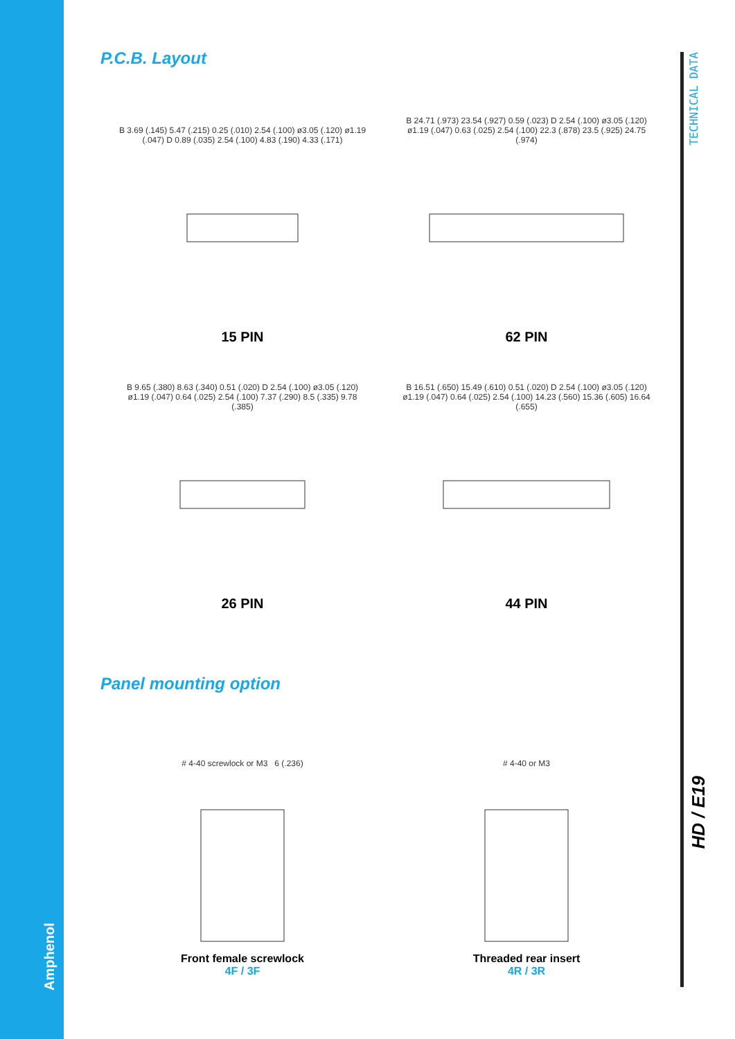Amphenol
TECHNICAL DATA
HD / E19
P.C.B. Layout
B 3.69 (.145) 5.47 (.215) 0.25 (.010) 2.54 (.100) ø3.05 (.120) ø1.19 (.047) D 0.89 (.035) 2.54 (.100) 4.83 (.190) 4.33 (.171)
15 PIN
B 24.71 (.973) 23.54 (.927) 0.59 (.023) D 2.54 (.100) ø3.05 (.120) ø1.19 (.047) 0.63 (.025) 2.54 (.100) 22.3 (.878) 23.5 (.925) 24.75 (.974)
62 PIN
B 9.65 (.380) 8.63 (.340) 0.51 (.020) D 2.54 (.100) ø3.05 (.120) ø1.19 (.047) 0.64 (.025) 2.54 (.100) 7.37 (.290) 8.5 (.335) 9.78 (.385)
26 PIN
B 16.51 (.650) 15.49 (.610) 0.51 (.020) D 2.54 (.100) ø3.05 (.120) ø1.19 (.047) 0.64 (.025) 2.54 (.100) 14.23 (.560) 15.36 (.605) 16.64 (.655)
44 PIN
Panel mounting option
# 4-40 screwlock or M3 6 (.236)
Front female screwlock
4F / 3F
# 4-40 or M3
Threaded rear insert
4R / 3R